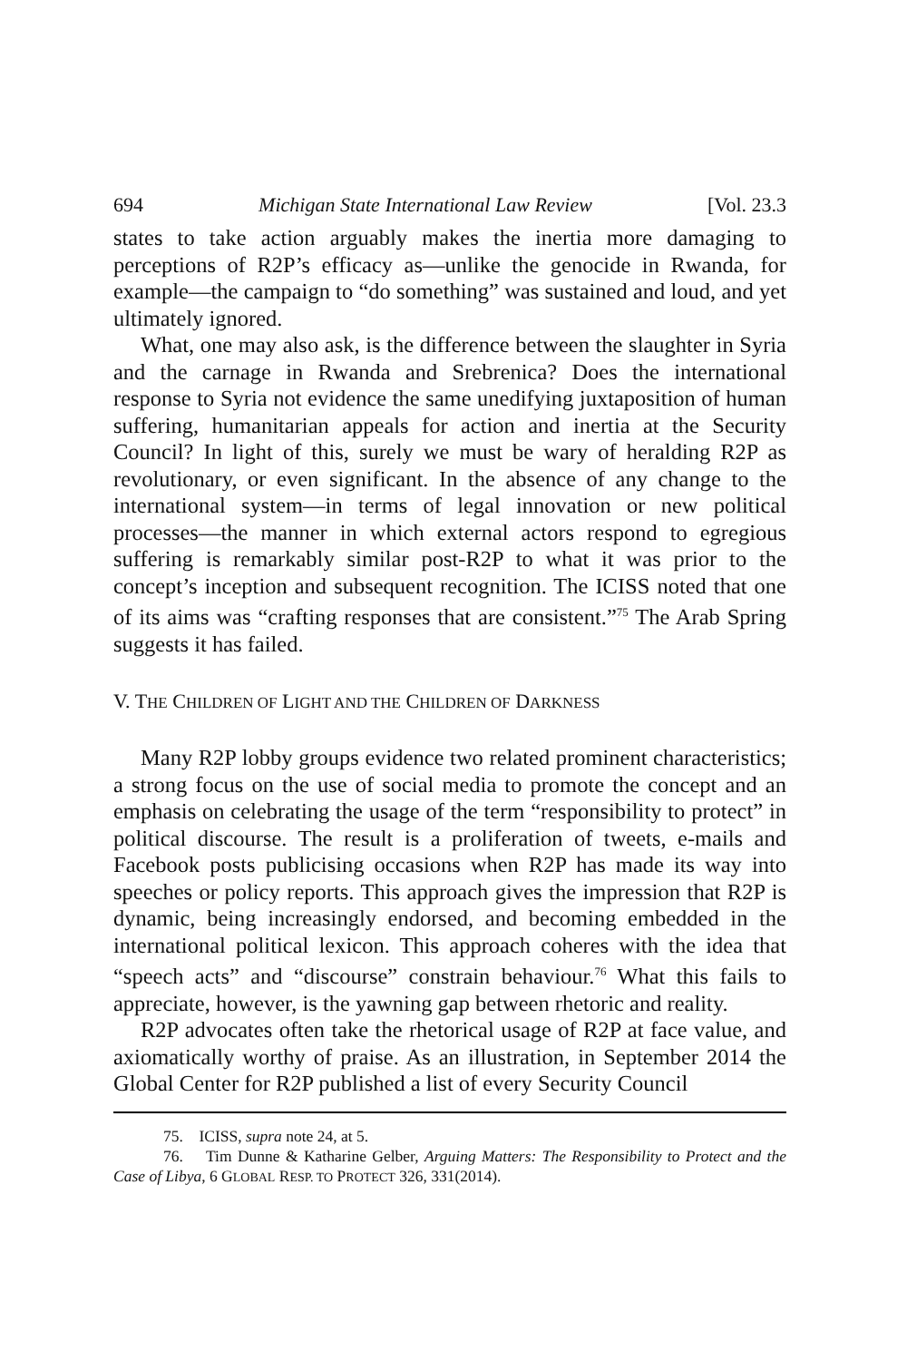694 Michigan State International Law Review [Vol. 23.3
states to take action arguably makes the inertia more damaging to perceptions of R2P’s efficacy as—unlike the genocide in Rwanda, for example—the campaign to “do something” was sustained and loud, and yet ultimately ignored.
What, one may also ask, is the difference between the slaughter in Syria and the carnage in Rwanda and Srebrenica? Does the international response to Syria not evidence the same unedifying juxtaposition of human suffering, humanitarian appeals for action and inertia at the Security Council? In light of this, surely we must be wary of heralding R2P as revolutionary, or even significant. In the absence of any change to the international system—in terms of legal innovation or new political processes—the manner in which external actors respond to egregious suffering is remarkably similar post-R2P to what it was prior to the concept’s inception and subsequent recognition. The ICISS noted that one of its aims was “crafting responses that are consistent.”<sup>75</sup> The Arab Spring suggests it has failed.
V. THE CHILDREN OF LIGHT AND THE CHILDREN OF DARKNESS
Many R2P lobby groups evidence two related prominent characteristics; a strong focus on the use of social media to promote the concept and an emphasis on celebrating the usage of the term “responsibility to protect” in political discourse. The result is a proliferation of tweets, e-mails and Facebook posts publicising occasions when R2P has made its way into speeches or policy reports. This approach gives the impression that R2P is dynamic, being increasingly endorsed, and becoming embedded in the international political lexicon. This approach coheres with the idea that “speech acts” and “discourse” constrain behaviour.<sup>76</sup> What this fails to appreciate, however, is the yawning gap between rhetoric and reality.
R2P advocates often take the rhetorical usage of R2P at face value, and axiomatically worthy of praise. As an illustration, in September 2014 the Global Center for R2P published a list of every Security Council
75. ICISS, supra note 24, at 5.
76. Tim Dunne & Katharine Gelber, Arguing Matters: The Responsibility to Protect and the Case of Libya, 6 GLOBAL RESP. TO PROTECT 326, 331(2014).